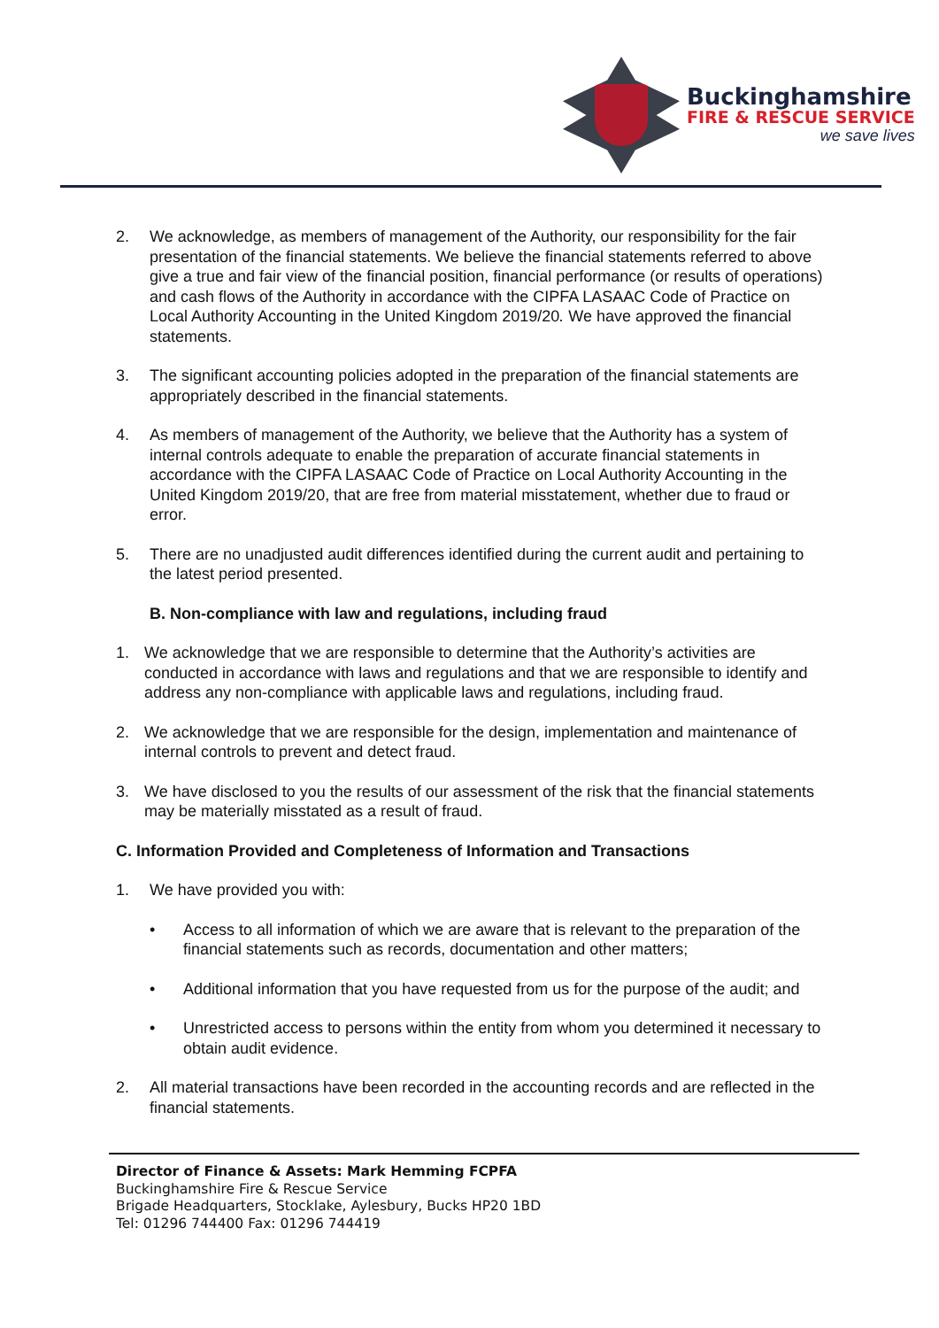Buckinghamshire
FIRE & RESCUE SERVICE
we save lives
2. We acknowledge, as members of management of the Authority, our responsibility for the fair presentation of the financial statements. We believe the financial statements referred to above give a true and fair view of the financial position, financial performance (or results of operations) and cash flows of the Authority in accordance with the CIPFA LASAAC Code of Practice on Local Authority Accounting in the United Kingdom 2019/20. We have approved the financial statements.
3. The significant accounting policies adopted in the preparation of the financial statements are appropriately described in the financial statements.
4. As members of management of the Authority, we believe that the Authority has a system of internal controls adequate to enable the preparation of accurate financial statements in accordance with the CIPFA LASAAC Code of Practice on Local Authority Accounting in the United Kingdom 2019/20, that are free from material misstatement, whether due to fraud or error.
5. There are no unadjusted audit differences identified during the current audit and pertaining to the latest period presented.
B. Non-compliance with law and regulations, including fraud
1. We acknowledge that we are responsible to determine that the Authority’s activities are conducted in accordance with laws and regulations and that we are responsible to identify and address any non-compliance with applicable laws and regulations, including fraud.
2. We acknowledge that we are responsible for the design, implementation and maintenance of internal controls to prevent and detect fraud.
3. We have disclosed to you the results of our assessment of the risk that the financial statements may be materially misstated as a result of fraud.
C. Information Provided and Completeness of Information and Transactions
1. We have provided you with:
• Access to all information of which we are aware that is relevant to the preparation of the financial statements such as records, documentation and other matters;
• Additional information that you have requested from us for the purpose of the audit; and
• Unrestricted access to persons within the entity from whom you determined it necessary to obtain audit evidence.
2. All material transactions have been recorded in the accounting records and are reflected in the financial statements.
Director of Finance & Assets: Mark Hemming FCPFA
Buckinghamshire Fire & Rescue Service
Brigade Headquarters, Stocklake, Aylesbury, Bucks HP20 1BD
Tel: 01296 744400 Fax: 01296 744419